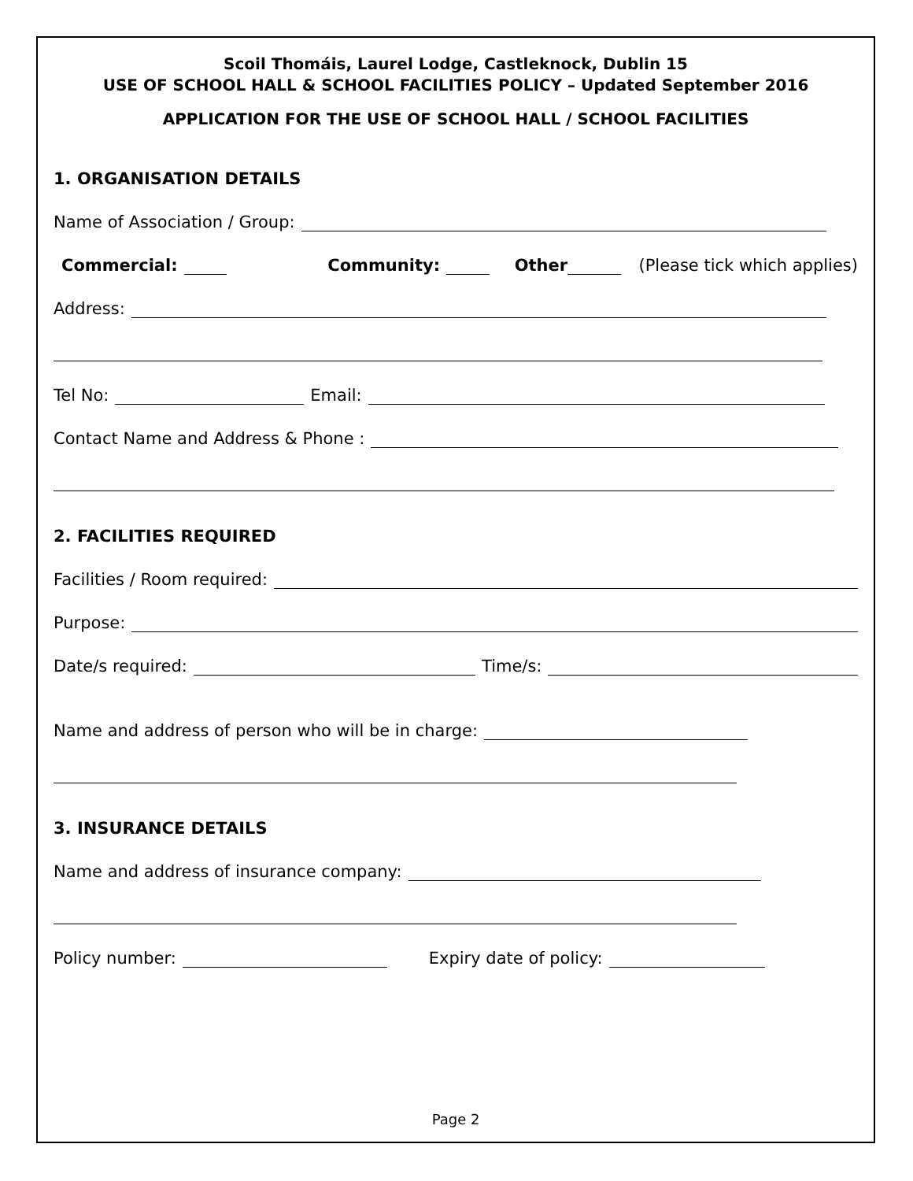Scoil Thomáis, Laurel Lodge, Castleknock, Dublin 15
USE OF SCHOOL HALL & SCHOOL FACILITIES POLICY – Updated September 2016
APPLICATION FOR THE USE OF SCHOOL HALL / SCHOOL FACILITIES
1. ORGANISATION DETAILS
Name of Association / Group:
Commercial: Community: Other (Please tick which applies)
Address:
Tel No: Email:
Contact Name and Address & Phone :
2. FACILITIES REQUIRED
Facilities / Room required:
Purpose:
Date/s required: Time/s:
Name and address of person who will be in charge:
3. INSURANCE DETAILS
Name and address of insurance company:
Policy number: Expiry date of policy:
Page 2